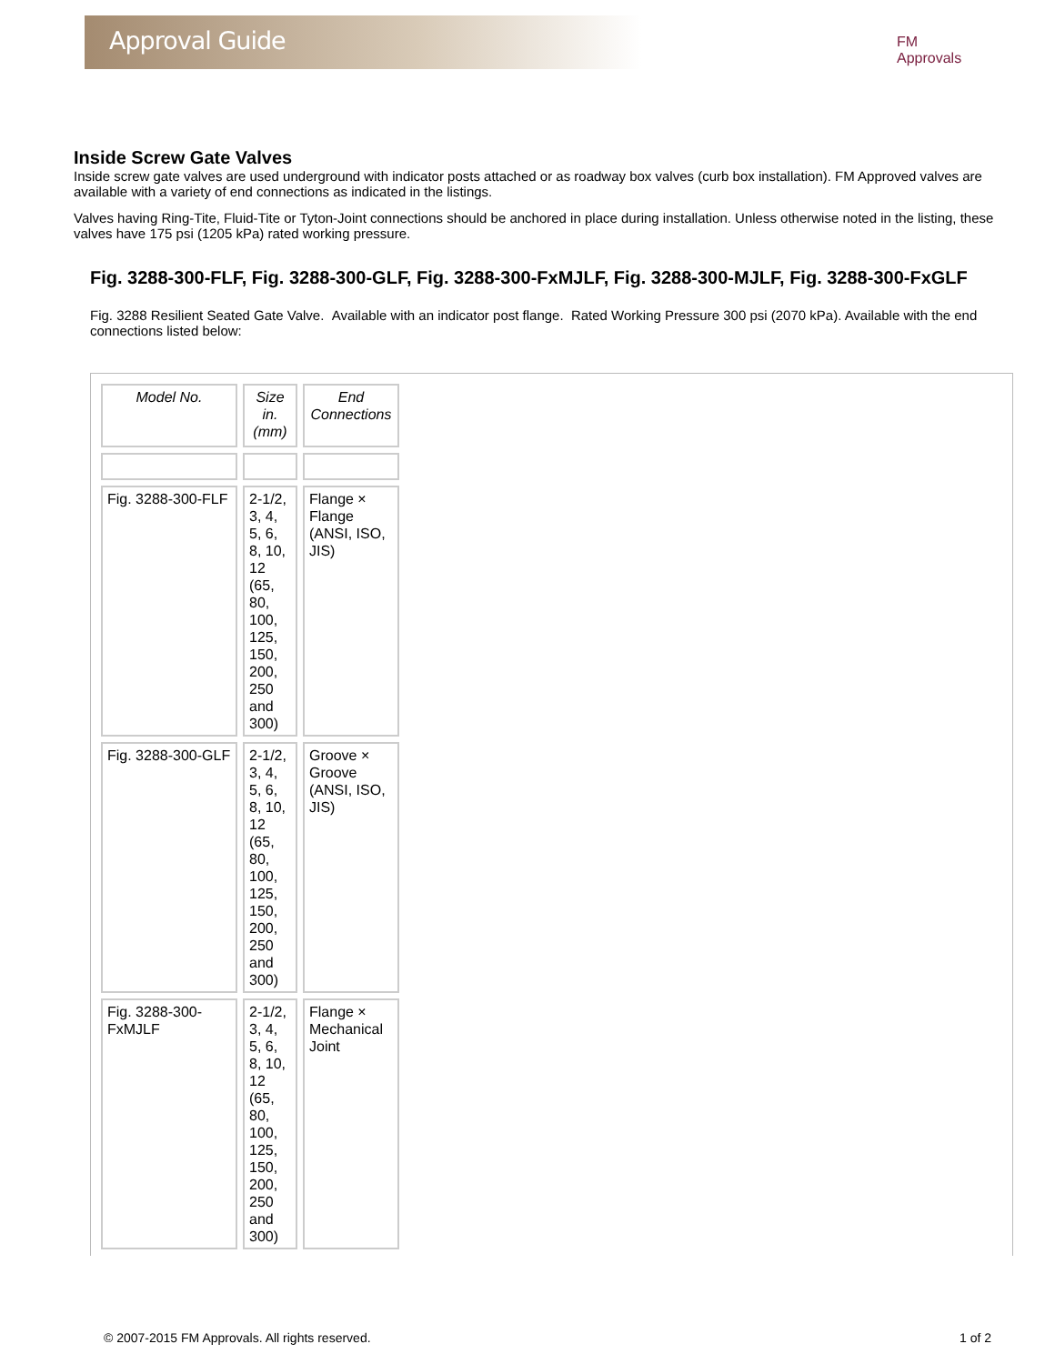Approval Guide
FM Approvals
Inside Screw Gate Valves
Inside screw gate valves are used underground with indicator posts attached or as roadway box valves (curb box installation). FM Approved valves are available with a variety of end connections as indicated in the listings.
Valves having Ring-Tite, Fluid-Tite or Tyton-Joint connections should be anchored in place during installation. Unless otherwise noted in the listing, these valves have 175 psi (1205 kPa) rated working pressure.
Fig. 3288-300-FLF, Fig. 3288-300-GLF, Fig. 3288-300-FxMJLF, Fig. 3288-300-MJLF, Fig. 3288-300-FxGLF
Fig. 3288 Resilient Seated Gate Valve. Available with an indicator post flange. Rated Working Pressure 300 psi (2070 kPa). Available with the end connections listed below:
| Model No. | Size in. (mm) | End Connections |
| --- | --- | --- |
| Fig. 3288-300-FLF | 2-1/2, 3, 4, 5, 6, 8, 10, 12 (65, 80, 100, 125, 150, 200, 250 and 300) | Flange × Flange (ANSI, ISO, JIS) |
| Fig. 3288-300-GLF | 2-1/2, 3, 4, 5, 6, 8, 10, 12 (65, 80, 100, 125, 150, 200, 250 and 300) | Groove × Groove (ANSI, ISO, JIS) |
| Fig. 3288-300-FxMJLF | 2-1/2, 3, 4, 5, 6, 8, 10, 12 (65, 80, 100, 125, 150, 200, 250 and 300) | Flange × Mechanical Joint |
© 2007-2015 FM Approvals. All rights reserved. 1 of 2